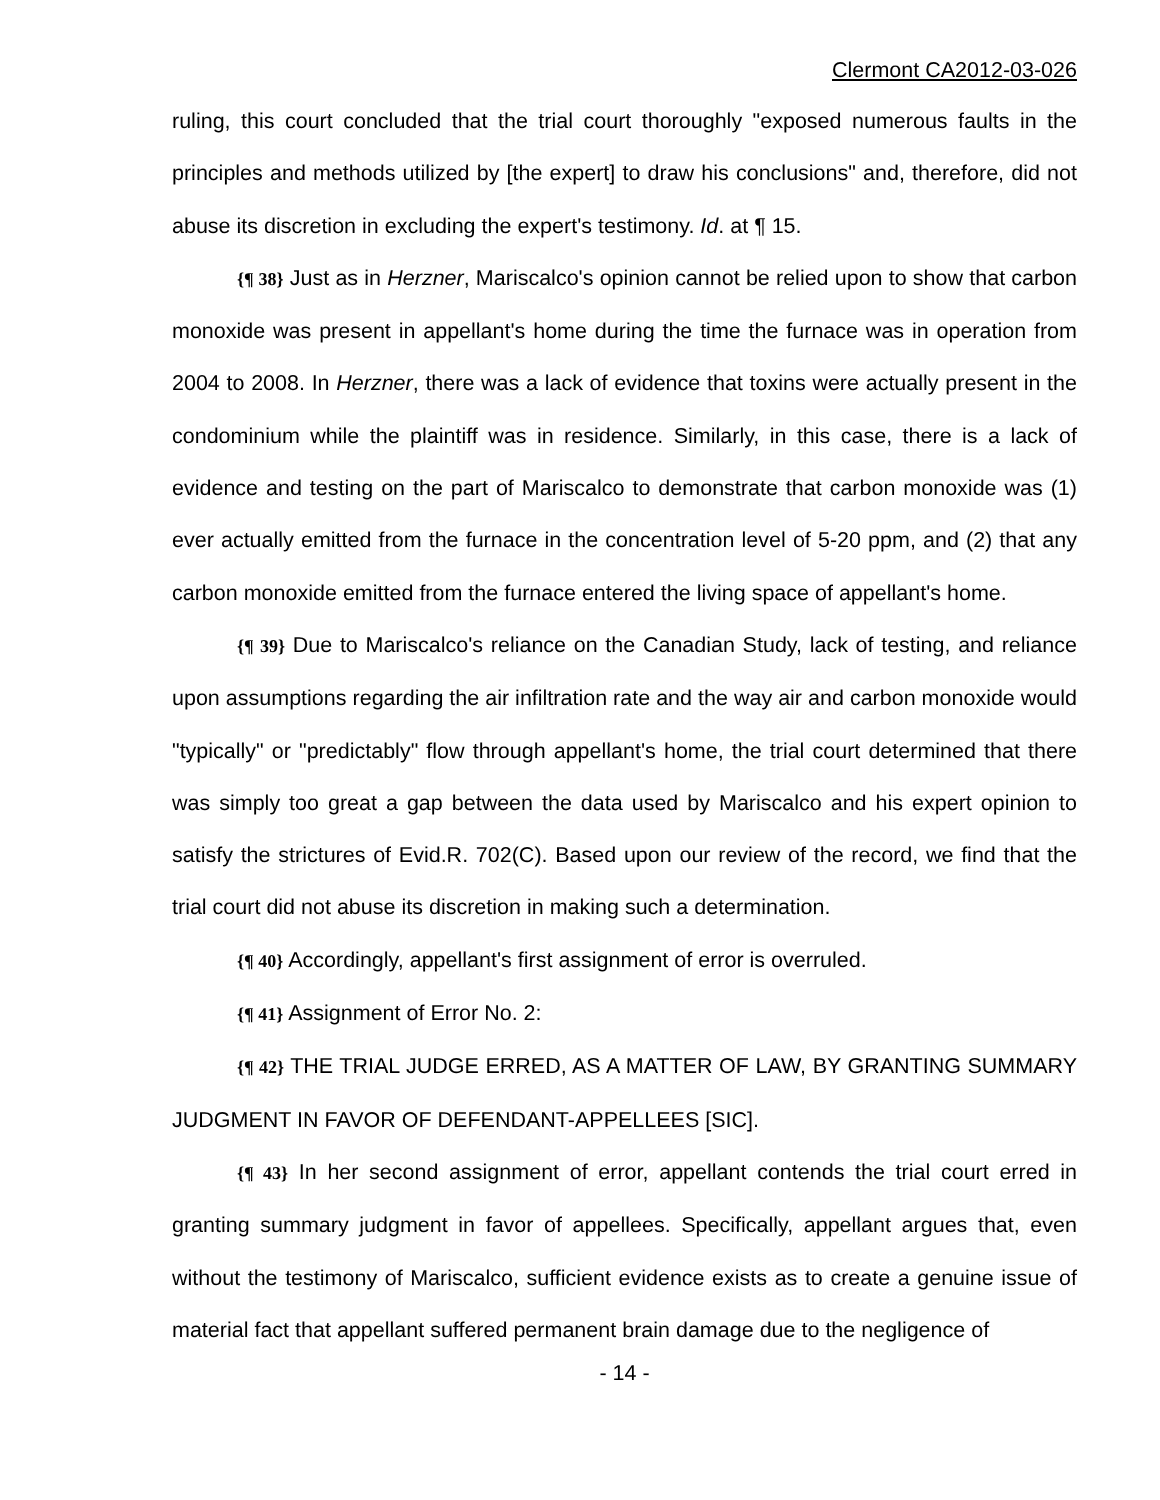Clermont CA2012-03-026
ruling, this court concluded that the trial court thoroughly "exposed numerous faults in the principles and methods utilized by [the expert] to draw his conclusions" and, therefore, did not abuse its discretion in excluding the expert's testimony. Id. at ¶ 15.
{¶ 38} Just as in Herzner, Mariscalco's opinion cannot be relied upon to show that carbon monoxide was present in appellant's home during the time the furnace was in operation from 2004 to 2008. In Herzner, there was a lack of evidence that toxins were actually present in the condominium while the plaintiff was in residence. Similarly, in this case, there is a lack of evidence and testing on the part of Mariscalco to demonstrate that carbon monoxide was (1) ever actually emitted from the furnace in the concentration level of 5-20 ppm, and (2) that any carbon monoxide emitted from the furnace entered the living space of appellant's home.
{¶ 39} Due to Mariscalco's reliance on the Canadian Study, lack of testing, and reliance upon assumptions regarding the air infiltration rate and the way air and carbon monoxide would "typically" or "predictably" flow through appellant's home, the trial court determined that there was simply too great a gap between the data used by Mariscalco and his expert opinion to satisfy the strictures of Evid.R. 702(C). Based upon our review of the record, we find that the trial court did not abuse its discretion in making such a determination.
{¶ 40} Accordingly, appellant's first assignment of error is overruled.
{¶ 41} Assignment of Error No. 2:
{¶ 42} THE TRIAL JUDGE ERRED, AS A MATTER OF LAW, BY GRANTING SUMMARY JUDGMENT IN FAVOR OF DEFENDANT-APPELLEES [SIC].
{¶ 43} In her second assignment of error, appellant contends the trial court erred in granting summary judgment in favor of appellees. Specifically, appellant argues that, even without the testimony of Mariscalco, sufficient evidence exists as to create a genuine issue of material fact that appellant suffered permanent brain damage due to the negligence of
- 14 -